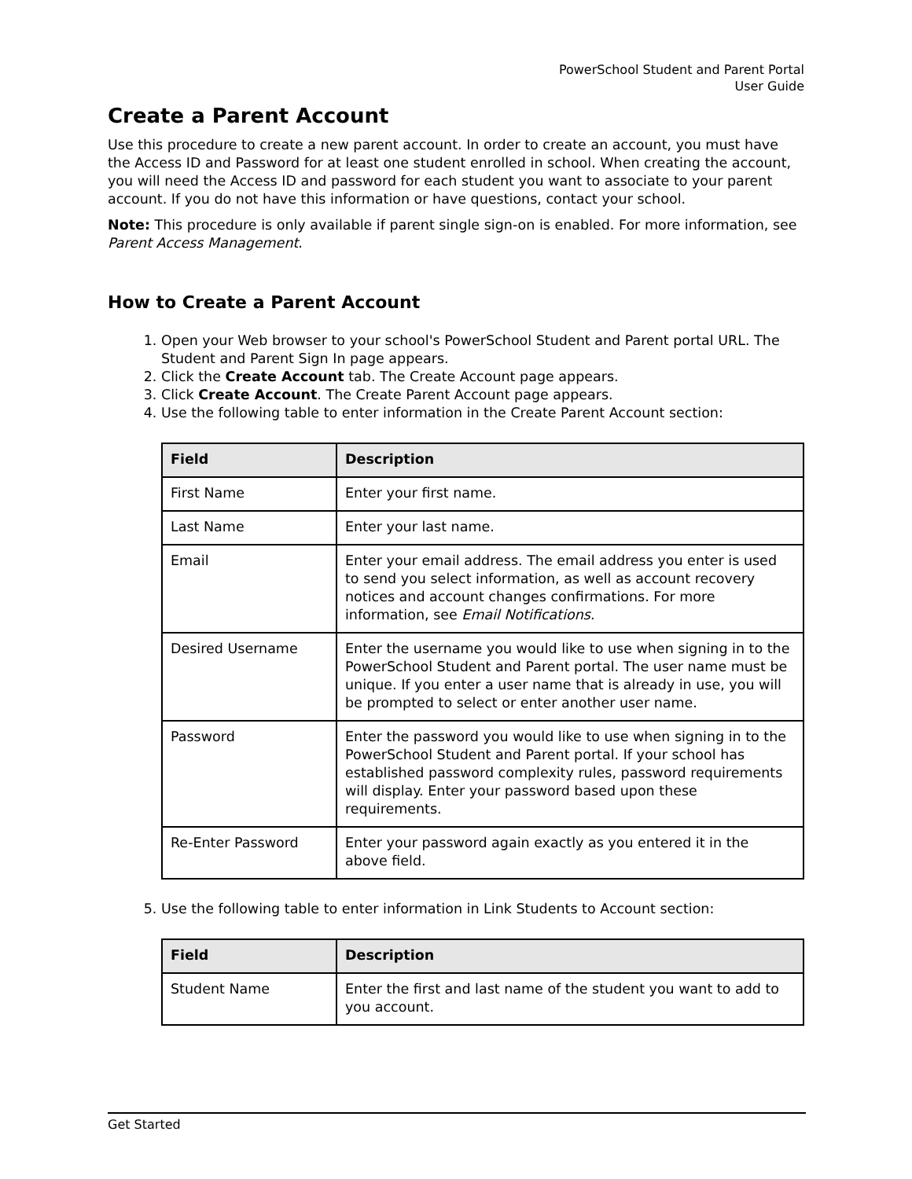PowerSchool Student and Parent Portal
User Guide
Create a Parent Account
Use this procedure to create a new parent account. In order to create an account, you must have the Access ID and Password for at least one student enrolled in school. When creating the account, you will need the Access ID and password for each student you want to associate to your parent account. If you do not have this information or have questions, contact your school.
Note: This procedure is only available if parent single sign-on is enabled. For more information, see Parent Access Management.
How to Create a Parent Account
1. Open your Web browser to your school's PowerSchool Student and Parent portal URL. The Student and Parent Sign In page appears.
2. Click the Create Account tab. The Create Account page appears.
3. Click Create Account. The Create Parent Account page appears.
4. Use the following table to enter information in the Create Parent Account section:
| Field | Description |
| --- | --- |
| First Name | Enter your first name. |
| Last Name | Enter your last name. |
| Email | Enter your email address. The email address you enter is used to send you select information, as well as account recovery notices and account changes confirmations. For more information, see Email Notifications . |
| Desired Username | Enter the username you would like to use when signing in to the PowerSchool Student and Parent portal. The user name must be unique. If you enter a user name that is already in use, you will be prompted to select or enter another user name. |
| Password | Enter the password you would like to use when signing in to the PowerSchool Student and Parent portal. If your school has established password complexity rules, password requirements will display. Enter your password based upon these requirements. |
| Re-Enter Password | Enter your password again exactly as you entered it in the above field. |
5. Use the following table to enter information in Link Students to Account section:
| Field | Description |
| --- | --- |
| Student Name | Enter the first and last name of the student you want to add to you account. |
Get Started